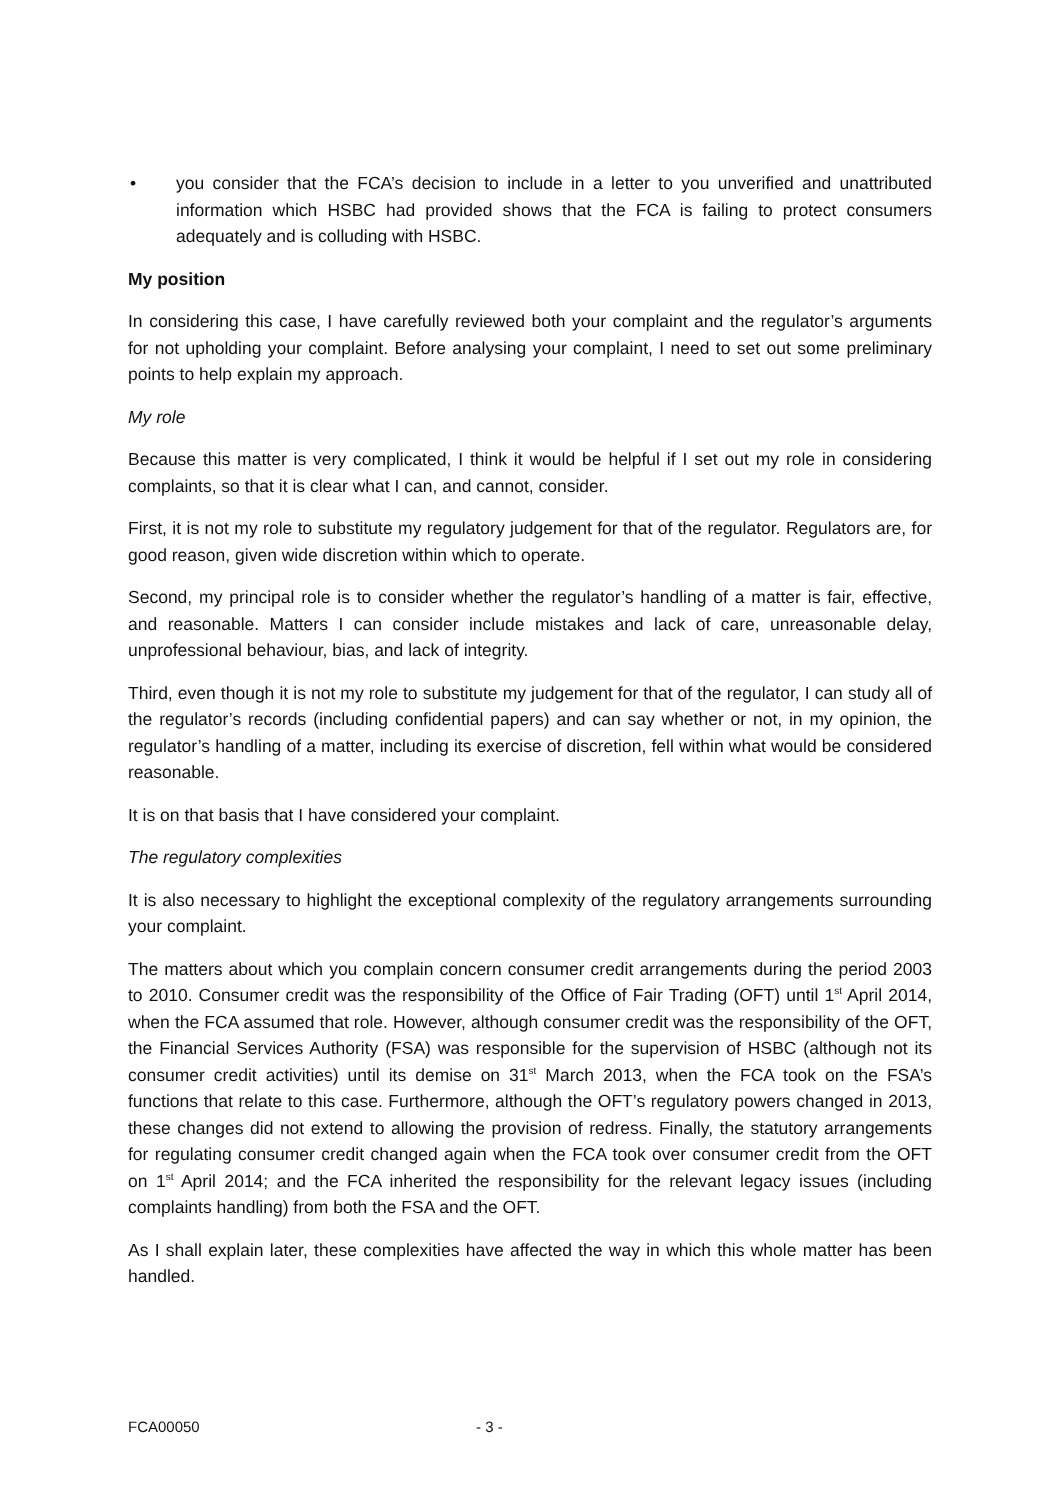• you consider that the FCA’s decision to include in a letter to you unverified and unattributed information which HSBC had provided shows that the FCA is failing to protect consumers adequately and is colluding with HSBC.
My position
In considering this case, I have carefully reviewed both your complaint and the regulator’s arguments for not upholding your complaint. Before analysing your complaint, I need to set out some preliminary points to help explain my approach.
My role
Because this matter is very complicated, I think it would be helpful if I set out my role in considering complaints, so that it is clear what I can, and cannot, consider.
First, it is not my role to substitute my regulatory judgement for that of the regulator. Regulators are, for good reason, given wide discretion within which to operate.
Second, my principal role is to consider whether the regulator’s handling of a matter is fair, effective, and reasonable. Matters I can consider include mistakes and lack of care, unreasonable delay, unprofessional behaviour, bias, and lack of integrity.
Third, even though it is not my role to substitute my judgement for that of the regulator, I can study all of the regulator’s records (including confidential papers) and can say whether or not, in my opinion, the regulator’s handling of a matter, including its exercise of discretion, fell within what would be considered reasonable.
It is on that basis that I have considered your complaint.
The regulatory complexities
It is also necessary to highlight the exceptional complexity of the regulatory arrangements surrounding your complaint.
The matters about which you complain concern consumer credit arrangements during the period 2003 to 2010. Consumer credit was the responsibility of the Office of Fair Trading (OFT) until 1<sup>st</sup> April 2014, when the FCA assumed that role. However, although consumer credit was the responsibility of the OFT, the Financial Services Authority (FSA) was responsible for the supervision of HSBC (although not its consumer credit activities) until its demise on 31<sup>st</sup> March 2013, when the FCA took on the FSA’s functions that relate to this case. Furthermore, although the OFT’s regulatory powers changed in 2013, these changes did not extend to allowing the provision of redress. Finally, the statutory arrangements for regulating consumer credit changed again when the FCA took over consumer credit from the OFT on 1<sup>st</sup> April 2014; and the FCA inherited the responsibility for the relevant legacy issues (including complaints handling) from both the FSA and the OFT.
As I shall explain later, these complexities have affected the way in which this whole matter has been handled.
FCA00050 - 3 -